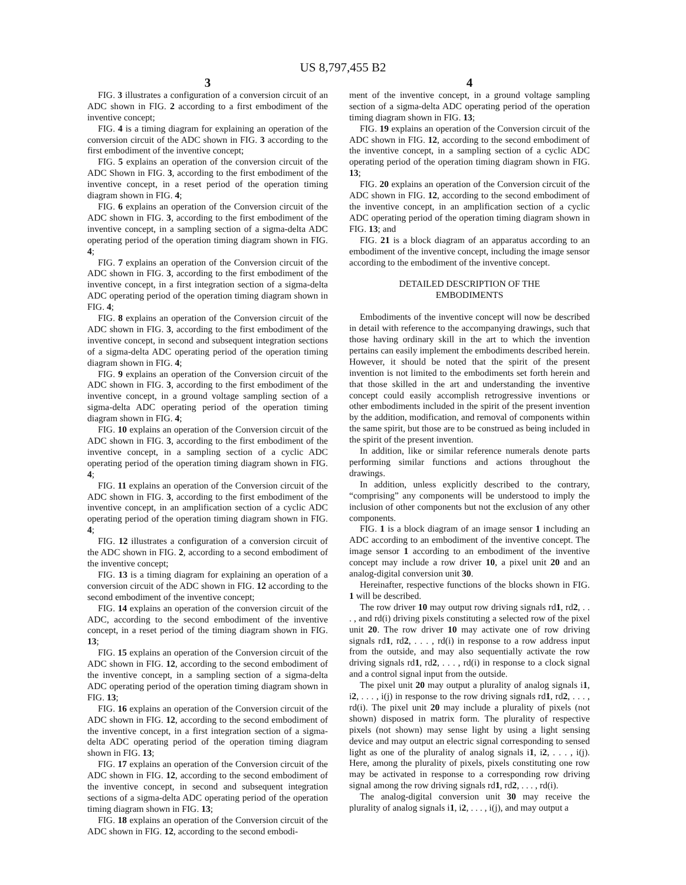US 8,797,455 B2
3
FIG. 3 illustrates a configuration of a conversion circuit of an ADC shown in FIG. 2 according to a first embodiment of the inventive concept;
FIG. 4 is a timing diagram for explaining an operation of the conversion circuit of the ADC shown in FIG. 3 according to the first embodiment of the inventive concept;
FIG. 5 explains an operation of the conversion circuit of the ADC Shown in FIG. 3, according to the first embodiment of the inventive concept, in a reset period of the operation timing diagram shown in FIG. 4;
FIG. 6 explains an operation of the Conversion circuit of the ADC shown in FIG. 3, according to the first embodiment of the inventive concept, in a sampling section of a sigma-delta ADC operating period of the operation timing diagram shown in FIG. 4;
FIG. 7 explains an operation of the Conversion circuit of the ADC shown in FIG. 3, according to the first embodiment of the inventive concept, in a first integration section of a sigma-delta ADC operating period of the operation timing diagram shown in FIG. 4;
FIG. 8 explains an operation of the Conversion circuit of the ADC shown in FIG. 3, according to the first embodiment of the inventive concept, in second and subsequent integration sections of a sigma-delta ADC operating period of the operation timing diagram shown in FIG. 4;
FIG. 9 explains an operation of the Conversion circuit of the ADC shown in FIG. 3, according to the first embodiment of the inventive concept, in a ground voltage sampling section of a sigma-delta ADC operating period of the operation timing diagram shown in FIG. 4;
FIG. 10 explains an operation of the Conversion circuit of the ADC shown in FIG. 3, according to the first embodiment of the inventive concept, in a sampling section of a cyclic ADC operating period of the operation timing diagram shown in FIG. 4;
FIG. 11 explains an operation of the Conversion circuit of the ADC shown in FIG. 3, according to the first embodiment of the inventive concept, in an amplification section of a cyclic ADC operating period of the operation timing diagram shown in FIG. 4;
FIG. 12 illustrates a configuration of a conversion circuit of the ADC shown in FIG. 2, according to a second embodiment of the inventive concept;
FIG. 13 is a timing diagram for explaining an operation of a conversion circuit of the ADC shown in FIG. 12 according to the second embodiment of the inventive concept;
FIG. 14 explains an operation of the conversion circuit of the ADC, according to the second embodiment of the inventive concept, in a reset period of the timing diagram shown in FIG. 13;
FIG. 15 explains an operation of the Conversion circuit of the ADC shown in FIG. 12, according to the second embodiment of the inventive concept, in a sampling section of a sigma-delta ADC operating period of the operation timing diagram shown in FIG. 13;
FIG. 16 explains an operation of the Conversion circuit of the ADC shown in FIG. 12, according to the second embodiment of the inventive concept, in a first integration section of a sigma-delta ADC operating period of the operation timing diagram shown in FIG. 13;
FIG. 17 explains an operation of the Conversion circuit of the ADC shown in FIG. 12, according to the second embodiment of the inventive concept, in second and subsequent integration sections of a sigma-delta ADC operating period of the operation timing diagram shown in FIG. 13;
FIG. 18 explains an operation of the Conversion circuit of the ADC shown in FIG. 12, according to the second embodi-
4
ment of the inventive concept, in a ground voltage sampling section of a sigma-delta ADC operating period of the operation timing diagram shown in FIG. 13;
FIG. 19 explains an operation of the Conversion circuit of the ADC shown in FIG. 12, according to the second embodiment of the inventive concept, in a sampling section of a cyclic ADC operating period of the operation timing diagram shown in FIG. 13;
FIG. 20 explains an operation of the Conversion circuit of the ADC shown in FIG. 12, according to the second embodiment of the inventive concept, in an amplification section of a cyclic ADC operating period of the operation timing diagram shown in FIG. 13; and
FIG. 21 is a block diagram of an apparatus according to an embodiment of the inventive concept, including the image sensor according to the embodiment of the inventive concept.
DETAILED DESCRIPTION OF THE
EMBODIMENTS
Embodiments of the inventive concept will now be described in detail with reference to the accompanying drawings, such that those having ordinary skill in the art to which the invention pertains can easily implement the embodiments described herein. However, it should be noted that the spirit of the present invention is not limited to the embodiments set forth herein and that those skilled in the art and understanding the inventive concept could easily accomplish retrogressive inventions or other embodiments included in the spirit of the present invention by the addition, modification, and removal of components within the same spirit, but those are to be construed as being included in the spirit of the present invention.
In addition, like or similar reference numerals denote parts performing similar functions and actions throughout the drawings.
In addition, unless explicitly described to the contrary, “comprising” any components will be understood to imply the inclusion of other components but not the exclusion of any other components.
FIG. 1 is a block diagram of an image sensor 1 including an ADC according to an embodiment of the inventive concept. The image sensor 1 according to an embodiment of the inventive concept may include a row driver 10, a pixel unit 20 and an analog-digital conversion unit 30.
Hereinafter, respective functions of the blocks shown in FIG. 1 will be described.
The row driver 10 may output row driving signals rd1, rd2, . . . , and rd(i) driving pixels constituting a selected row of the pixel unit 20. The row driver 10 may activate one of row driving signals rd1, rd2, . . . , rd(i) in response to a row address input from the outside, and may also sequentially activate the row driving signals rd1, rd2, . . . , rd(i) in response to a clock signal and a control signal input from the outside.
The pixel unit 20 may output a plurality of analog signals i1, i2, . . . , i(j) in response to the row driving signals rd1, rd2, . . . , rd(i). The pixel unit 20 may include a plurality of pixels (not shown) disposed in matrix form. The plurality of respective pixels (not shown) may sense light by using a light sensing device and may output an electric signal corresponding to sensed light as one of the plurality of analog signals i1, i2, . . . , i(j). Here, among the plurality of pixels, pixels constituting one row may be activated in response to a corresponding row driving signal among the row driving signals rd1, rd2, . . . , rd(i).
The analog-digital conversion unit 30 may receive the plurality of analog signals i1, i2, . . . , i(j), and may output a